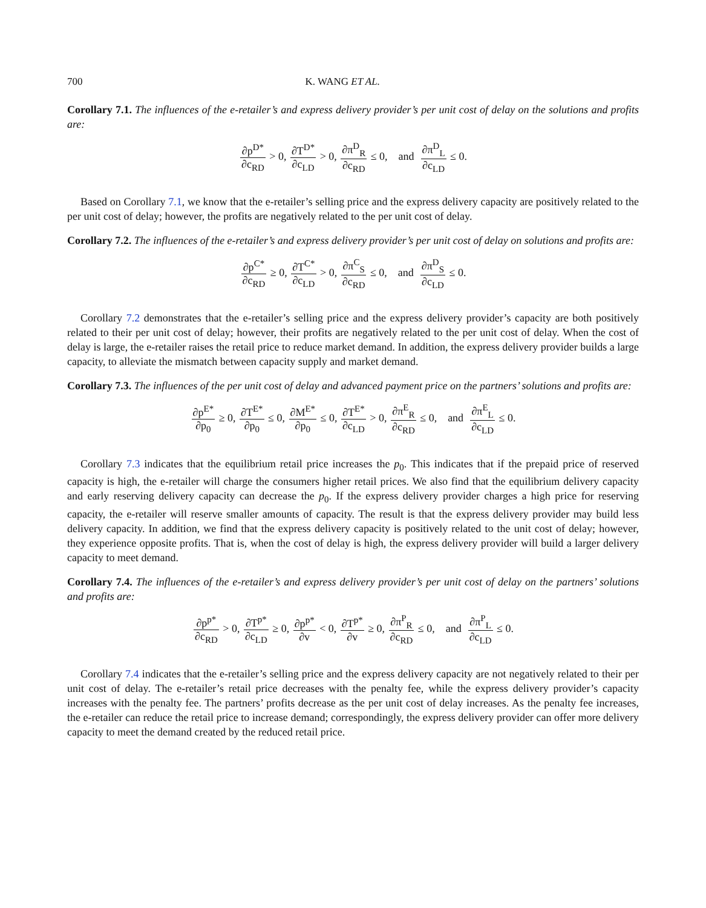700 K. WANG ET AL.
Corollary 7.1. The influences of the e-retailer’s and express delivery provider’s per unit cost of delay on the solutions and profits are:
∂p<sup>D*</sup> ∂c<sub>RD</sub> > 0, ∂T<sup>D*</sup> ∂c<sub>LD</sub> > 0, ∂π<sup>D</sup><sub>R</sub> ∂c<sub>RD</sub> ≤ 0, and ∂π<sup>D</sup><sub>L</sub> ∂c<sub>LD</sub> ≤ 0.
Based on Corollary 7.1, we know that the e-retailer’s selling price and the express delivery capacity are positively related to the per unit cost of delay; however, the profits are negatively related to the per unit cost of delay.
Corollary 7.2. The influences of the e-retailer’s and express delivery provider’s per unit cost of delay on solutions and profits are:
∂p<sup>C*</sup> ∂c<sub>RD</sub> ≥ 0, ∂T<sup>C*</sup> ∂c<sub>LD</sub> > 0, ∂π<sup>C</sup><sub>S</sub> ∂c<sub>RD</sub> ≤ 0, and ∂π<sup>D</sup><sub>S</sub> ∂c<sub>LD</sub> ≤ 0.
Corollary 7.2 demonstrates that the e-retailer’s selling price and the express delivery provider’s capacity are both positively related to their per unit cost of delay; however, their profits are negatively related to the per unit cost of delay. When the cost of delay is large, the e-retailer raises the retail price to reduce market demand. In addition, the express delivery provider builds a large capacity, to alleviate the mismatch between capacity supply and market demand.
Corollary 7.3. The influences of the per unit cost of delay and advanced payment price on the partners’ solutions and profits are:
∂p<sup>E*</sup> ∂p<sub>0</sub> ≥ 0, ∂T<sup>E*</sup> ∂p<sub>0</sub> ≤ 0, ∂M<sup>E*</sup> ∂p<sub>0</sub> ≤ 0, ∂T<sup>E*</sup> ∂c<sub>LD</sub> > 0, ∂π<sup>E</sup><sub>R</sub> ∂c<sub>RD</sub> ≤ 0, and ∂π<sup>E</sup><sub>L</sub> ∂c<sub>LD</sub> ≤ 0.
Corollary 7.3 indicates that the equilibrium retail price increases the p<sub>0</sub>. This indicates that if the prepaid price of reserved capacity is high, the e-retailer will charge the consumers higher retail prices. We also find that the equilibrium delivery capacity and early reserving delivery capacity can decrease the p<sub>0</sub>. If the express delivery provider charges a high price for reserving capacity, the e-retailer will reserve smaller amounts of capacity. The result is that the express delivery provider may build less delivery capacity. In addition, we find that the express delivery capacity is positively related to the unit cost of delay; however, they experience opposite profits. That is, when the cost of delay is high, the express delivery provider will build a larger delivery capacity to meet demand.
Corollary 7.4. The influences of the e-retailer’s and express delivery provider’s per unit cost of delay on the partners’ solutions and profits are:
∂p<sup>p*</sup> ∂c<sub>RD</sub> > 0, ∂T<sup>p*</sup> ∂c<sub>LD</sub> ≥ 0, ∂p<sup>p*</sup> ∂v < 0, ∂T<sup>p*</sup> ∂v ≥ 0, ∂π<sup>P</sup><sub>R</sub> ∂c<sub>RD</sub> ≤ 0, and ∂π<sup>P</sup><sub>L</sub> ∂c<sub>LD</sub> ≤ 0.
Corollary 7.4 indicates that the e-retailer’s selling price and the express delivery capacity are not negatively related to their per unit cost of delay. The e-retailer’s retail price decreases with the penalty fee, while the express delivery provider’s capacity increases with the penalty fee. The partners’ profits decrease as the per unit cost of delay increases. As the penalty fee increases, the e-retailer can reduce the retail price to increase demand; correspondingly, the express delivery provider can offer more delivery capacity to meet the demand created by the reduced retail price.